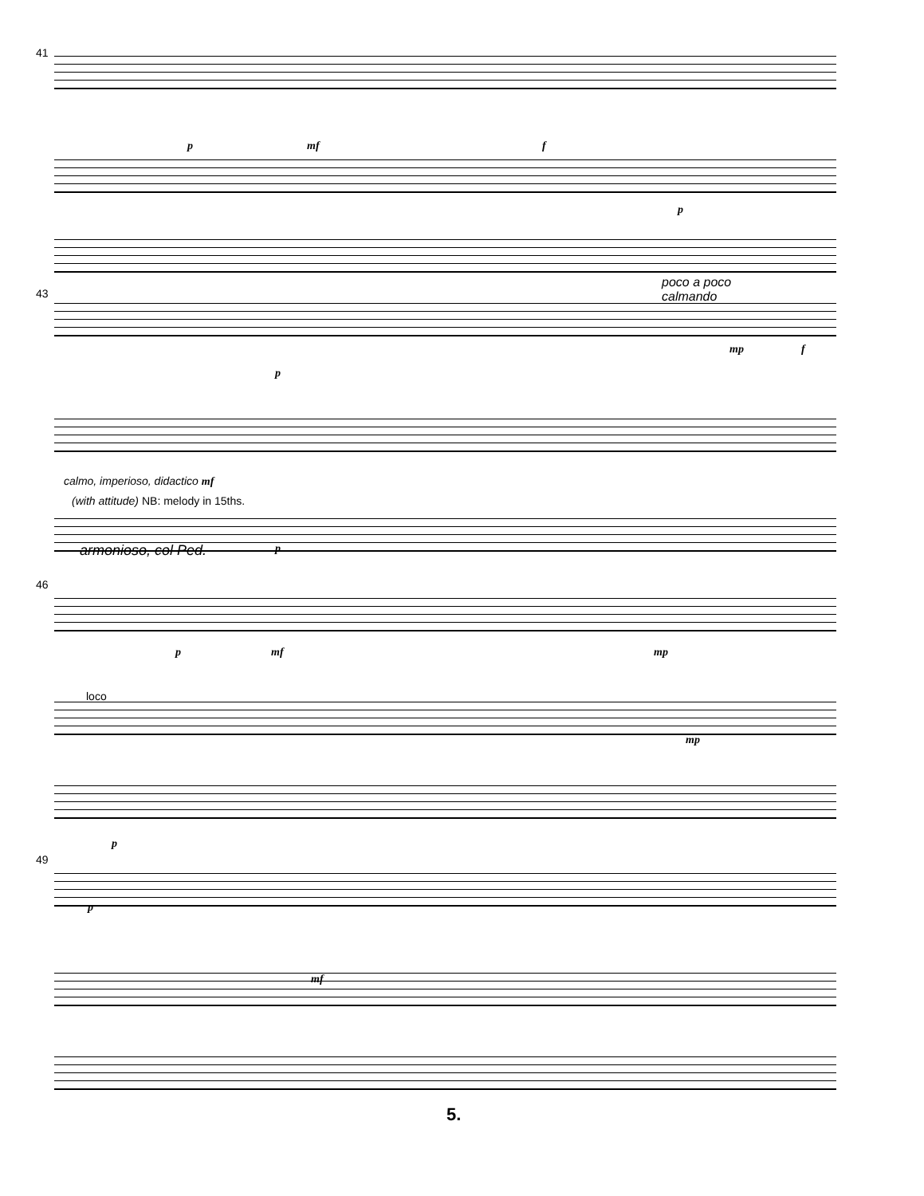41
p mf f
p
43
poco a poco
calmando
mp f
calmo, imperioso, didactico mf
(with attitude) NB: melody in 15ths.
p
p
armonioso, col Ped.
46
p mf mp
loco
mp
p
49
p
mf
5.